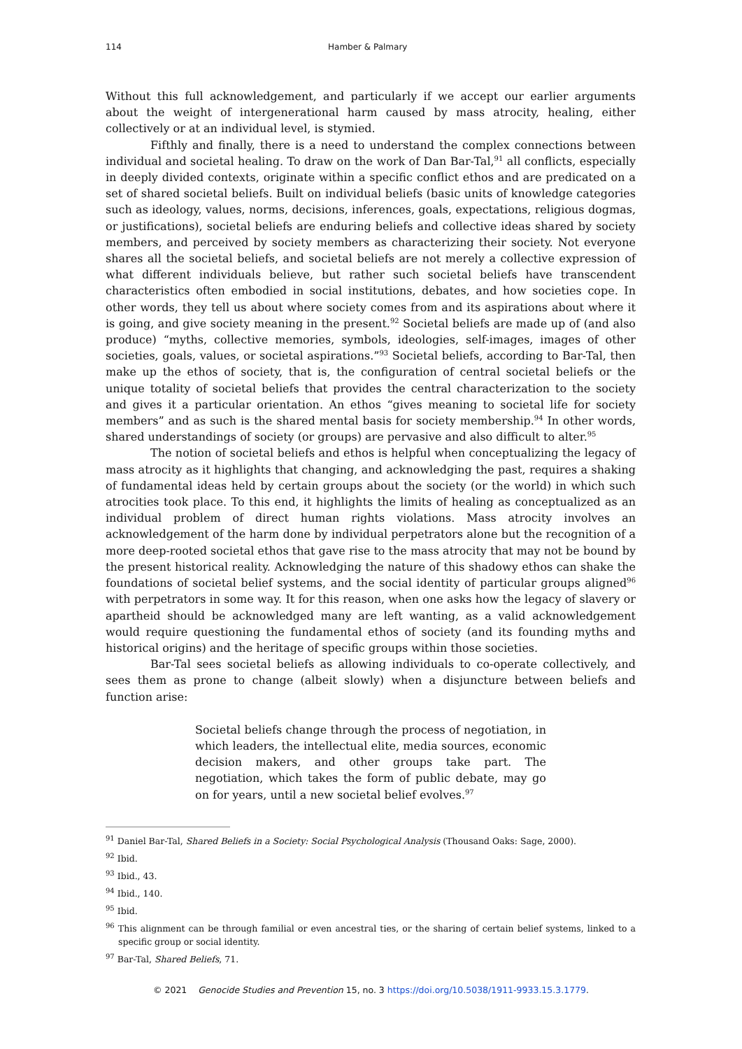114 Hamber & Palmary
Without this full acknowledgement, and particularly if we accept our earlier arguments about the weight of intergenerational harm caused by mass atrocity, healing, either collectively or at an individual level, is stymied.
Fifthly and finally, there is a need to understand the complex connections between individual and societal healing. To draw on the work of Dan Bar-Tal,<sup>91</sup> all conflicts, especially in deeply divided contexts, originate within a specific conflict ethos and are predicated on a set of shared societal beliefs. Built on individual beliefs (basic units of knowledge categories such as ideology, values, norms, decisions, inferences, goals, expectations, religious dogmas, or justifications), societal beliefs are enduring beliefs and collective ideas shared by society members, and perceived by society members as characterizing their society. Not everyone shares all the societal beliefs, and societal beliefs are not merely a collective expression of what different individuals believe, but rather such societal beliefs have transcendent characteristics often embodied in social institutions, debates, and how societies cope. In other words, they tell us about where society comes from and its aspirations about where it is going, and give society meaning in the present.<sup>92</sup> Societal beliefs are made up of (and also produce) “myths, collective memories, symbols, ideologies, self-images, images of other societies, goals, values, or societal aspirations.”<sup>93</sup> Societal beliefs, according to Bar-Tal, then make up the ethos of society, that is, the configuration of central societal beliefs or the unique totality of societal beliefs that provides the central characterization to the society and gives it a particular orientation. An ethos “gives meaning to societal life for society members” and as such is the shared mental basis for society membership.<sup>94</sup> In other words, shared understandings of society (or groups) are pervasive and also difficult to alter.<sup>95</sup>
The notion of societal beliefs and ethos is helpful when conceptualizing the legacy of mass atrocity as it highlights that changing, and acknowledging the past, requires a shaking of fundamental ideas held by certain groups about the society (or the world) in which such atrocities took place. To this end, it highlights the limits of healing as conceptualized as an individual problem of direct human rights violations. Mass atrocity involves an acknowledgement of the harm done by individual perpetrators alone but the recognition of a more deep-rooted societal ethos that gave rise to the mass atrocity that may not be bound by the present historical reality. Acknowledging the nature of this shadowy ethos can shake the foundations of societal belief systems, and the social identity of particular groups aligned<sup>96</sup> with perpetrators in some way. It for this reason, when one asks how the legacy of slavery or apartheid should be acknowledged many are left wanting, as a valid acknowledgement would require questioning the fundamental ethos of society (and its founding myths and historical origins) and the heritage of specific groups within those societies.
Bar-Tal sees societal beliefs as allowing individuals to co-operate collectively, and sees them as prone to change (albeit slowly) when a disjuncture between beliefs and function arise:
Societal beliefs change through the process of negotiation, in which leaders, the intellectual elite, media sources, economic decision makers, and other groups take part. The negotiation, which takes the form of public debate, may go on for years, until a new societal belief evolves.<sup>97</sup>
<sup>91</sup> Daniel Bar-Tal, Shared Beliefs in a Society: Social Psychological Analysis (Thousand Oaks: Sage, 2000).
<sup>92</sup> Ibid.
<sup>93</sup> Ibid., 43.
<sup>94</sup> Ibid., 140.
<sup>95</sup> Ibid.
<sup>96</sup> This alignment can be through familial or even ancestral ties, or the sharing of certain belief systems, linked to a specific group or social identity.
<sup>97</sup> Bar-Tal, Shared Beliefs, 71.
© 2021 Genocide Studies and Prevention 15, no. 3 https://doi.org/10.5038/1911-9933.15.3.1779.